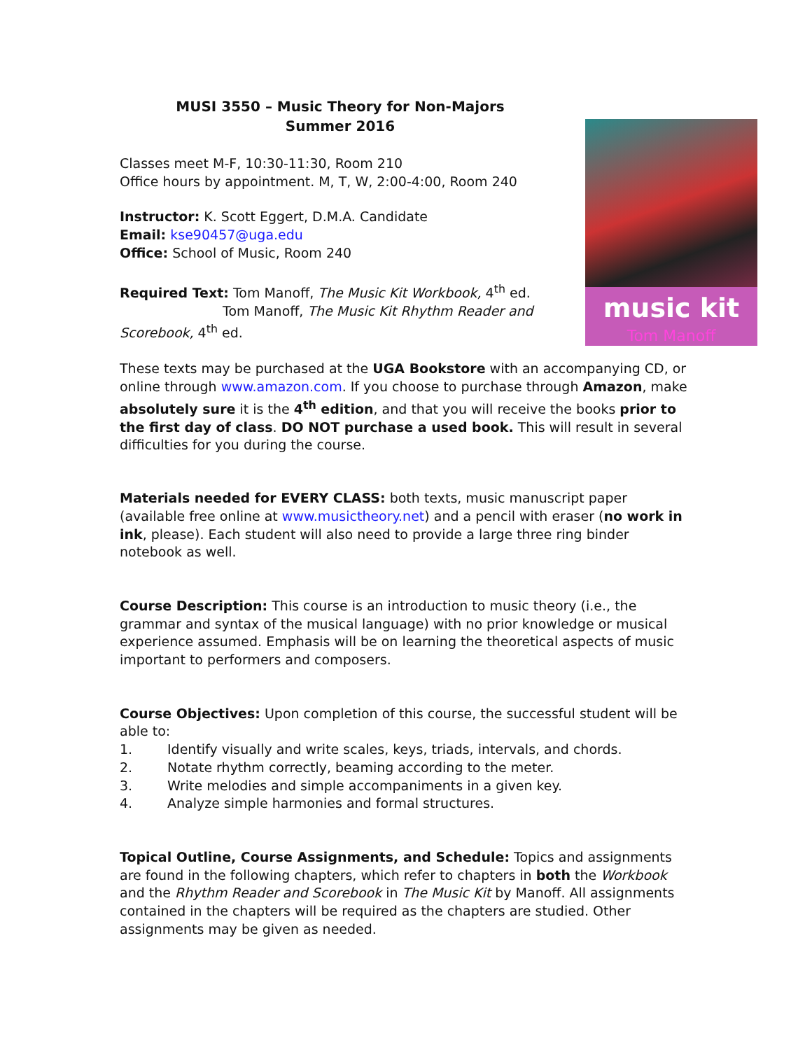music kit
Tom Manoff
MUSI 3550 – Music Theory for Non-Majors
Summer 2016
Classes meet M-F, 10:30-11:30, Room 210
Office hours by appointment. M, T, W, 2:00-4:00, Room 240
Instructor: K. Scott Eggert, D.M.A. Candidate
Email: kse90457@uga.edu
Office: School of Music, Room 240
Required Text: Tom Manoff, The Music Kit Workbook, 4<sup>th</sup> ed.
Tom Manoff, The Music Kit Rhythm Reader and
Scorebook, 4<sup>th</sup> ed.
These texts may be purchased at the UGA Bookstore with an accompanying CD, or online through www.amazon.com. If you choose to purchase through Amazon, make absolutely sure it is the 4<sup>th</sup> edition, and that you will receive the books prior to the first day of class. DO NOT purchase a used book. This will result in several difficulties for you during the course.
Materials needed for EVERY CLASS: both texts, music manuscript paper (available free online at www.musictheory.net) and a pencil with eraser (no work in ink, please). Each student will also need to provide a large three ring binder notebook as well.
Course Description: This course is an introduction to music theory (i.e., the grammar and syntax of the musical language) with no prior knowledge or musical experience assumed. Emphasis will be on learning the theoretical aspects of music important to performers and composers.
Course Objectives: Upon completion of this course, the successful student will be able to:
1. Identify visually and write scales, keys, triads, intervals, and chords.
2. Notate rhythm correctly, beaming according to the meter.
3. Write melodies and simple accompaniments in a given key.
4. Analyze simple harmonies and formal structures.
Topical Outline, Course Assignments, and Schedule: Topics and assignments are found in the following chapters, which refer to chapters in both the Workbook and the Rhythm Reader and Scorebook in The Music Kit by Manoff. All assignments contained in the chapters will be required as the chapters are studied. Other assignments may be given as needed.